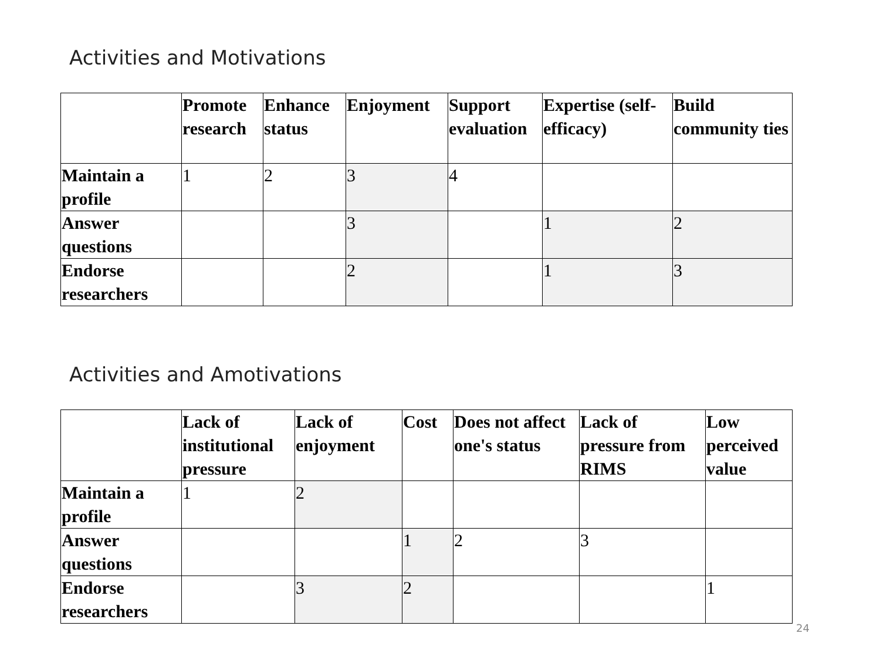Activities and Motivations
| | Promote research | Enhance status | Enjoyment | Support evaluation | Expertise (self-efficacy) | Build community ties |
| --- | --- | --- | --- | --- | --- | --- |
| Maintain a profile | 1 | 2 | 3 | 4 | | |
| Answer questions | | | 3 | | 1 | 2 |
| Endorse researchers | | | 2 | | 1 | 3 |
Activities and Amotivations
| | Lack of institutional pressure | Lack of enjoyment | Cost | Does not affect one's status | Lack of pressure from RIMS | Low perceived value |
| --- | --- | --- | --- | --- | --- | --- |
| Maintain a profile | 1 | 2 | | | | |
| Answer questions | | | 1 | 2 | 3 | |
| Endorse researchers | | 3 | 2 | | | 1 |
24